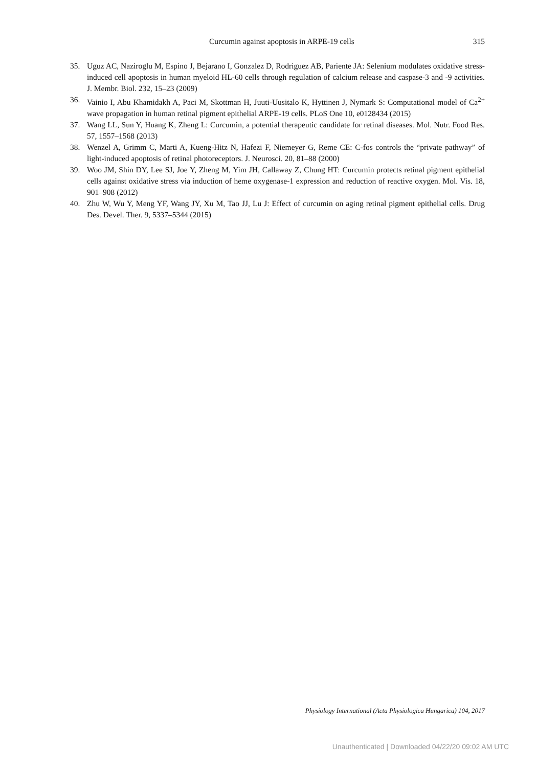Curcumin against apoptosis in ARPE-19 cells 315
35. Uguz AC, Naziroglu M, Espino J, Bejarano I, Gonzalez D, Rodriguez AB, Pariente JA: Selenium modulates oxidative stress-induced cell apoptosis in human myeloid HL-60 cells through regulation of calcium release and caspase-3 and -9 activities. J. Membr. Biol. 232, 15–23 (2009)
36. Vainio I, Abu Khamidakh A, Paci M, Skottman H, Juuti-Uusitalo K, Hyttinen J, Nymark S: Computational model of Ca<sup>2+</sup> wave propagation in human retinal pigment epithelial ARPE-19 cells. PLoS One 10, e0128434 (2015)
37. Wang LL, Sun Y, Huang K, Zheng L: Curcumin, a potential therapeutic candidate for retinal diseases. Mol. Nutr. Food Res. 57, 1557–1568 (2013)
38. Wenzel A, Grimm C, Marti A, Kueng-Hitz N, Hafezi F, Niemeyer G, Reme CE: C-fos controls the “private pathway” of light-induced apoptosis of retinal photoreceptors. J. Neurosci. 20, 81–88 (2000)
39. Woo JM, Shin DY, Lee SJ, Joe Y, Zheng M, Yim JH, Callaway Z, Chung HT: Curcumin protects retinal pigment epithelial cells against oxidative stress via induction of heme oxygenase-1 expression and reduction of reactive oxygen. Mol. Vis. 18, 901–908 (2012)
40. Zhu W, Wu Y, Meng YF, Wang JY, Xu M, Tao JJ, Lu J: Effect of curcumin on aging retinal pigment epithelial cells. Drug Des. Devel. Ther. 9, 5337–5344 (2015)
Physiology International (Acta Physiologica Hungarica) 104, 2017
Unauthenticated | Downloaded 04/22/20 09:02 AM UTC